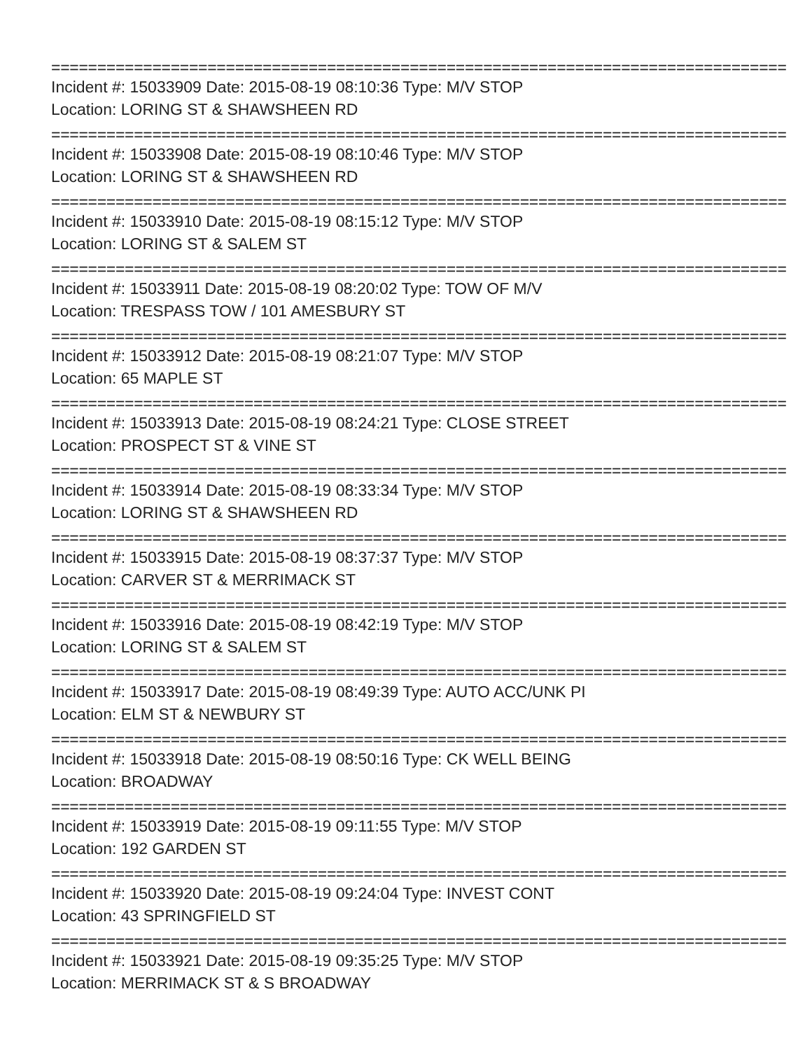================================================================================
Incident #: 15033909 Date: 2015-08-19 08:10:36 Type: M/V STOP
Location: LORING ST & SHAWSHEEN RD
================================================================================
Incident #: 15033908 Date: 2015-08-19 08:10:46 Type: M/V STOP
Location: LORING ST & SHAWSHEEN RD
================================================================================
Incident #: 15033910 Date: 2015-08-19 08:15:12 Type: M/V STOP
Location: LORING ST & SALEM ST
================================================================================
Incident #: 15033911 Date: 2015-08-19 08:20:02 Type: TOW OF M/V
Location: TRESPASS TOW / 101 AMESBURY ST
================================================================================
Incident #: 15033912 Date: 2015-08-19 08:21:07 Type: M/V STOP
Location: 65 MAPLE ST
================================================================================
Incident #: 15033913 Date: 2015-08-19 08:24:21 Type: CLOSE STREET
Location: PROSPECT ST & VINE ST
================================================================================
Incident #: 15033914 Date: 2015-08-19 08:33:34 Type: M/V STOP
Location: LORING ST & SHAWSHEEN RD
================================================================================
Incident #: 15033915 Date: 2015-08-19 08:37:37 Type: M/V STOP
Location: CARVER ST & MERRIMACK ST
================================================================================
Incident #: 15033916 Date: 2015-08-19 08:42:19 Type: M/V STOP
Location: LORING ST & SALEM ST
================================================================================
Incident #: 15033917 Date: 2015-08-19 08:49:39 Type: AUTO ACC/UNK PI
Location: ELM ST & NEWBURY ST
================================================================================
Incident #: 15033918 Date: 2015-08-19 08:50:16 Type: CK WELL BEING
Location: BROADWAY
================================================================================
Incident #: 15033919 Date: 2015-08-19 09:11:55 Type: M/V STOP
Location: 192 GARDEN ST
================================================================================
Incident #: 15033920 Date: 2015-08-19 09:24:04 Type: INVEST CONT
Location: 43 SPRINGFIELD ST
================================================================================
Incident #: 15033921 Date: 2015-08-19 09:35:25 Type: M/V STOP
Location: MERRIMACK ST & S BROADWAY